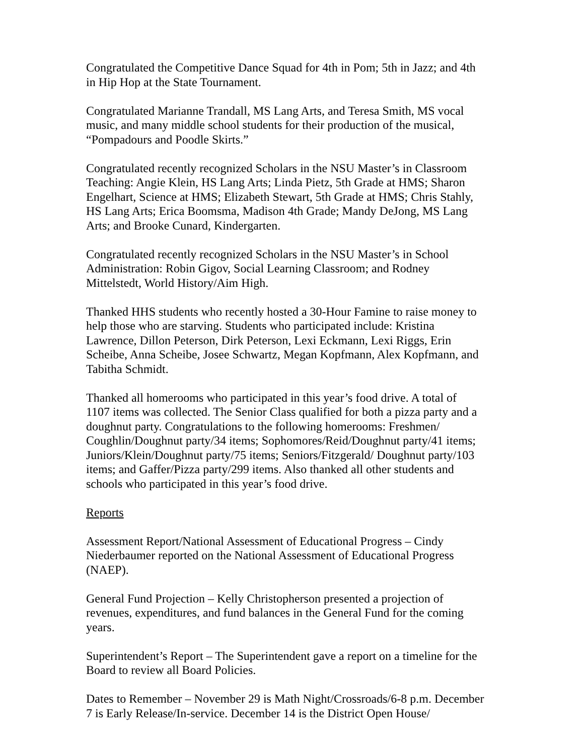Congratulated the Competitive Dance Squad for 4th in Pom; 5th in Jazz; and 4th
in Hip Hop at the State Tournament.
Congratulated Marianne Trandall, MS Lang Arts, and Teresa Smith, MS vocal
music, and many middle school students for their production of the musical,
“Pompadours and Poodle Skirts.”
Congratulated recently recognized Scholars in the NSU Master’s in Classroom
Teaching: Angie Klein, HS Lang Arts; Linda Pietz, 5th Grade at HMS; Sharon
Engelhart, Science at HMS; Elizabeth Stewart, 5th Grade at HMS; Chris Stahly,
HS Lang Arts; Erica Boomsma, Madison 4th Grade; Mandy DeJong, MS Lang
Arts; and Brooke Cunard, Kindergarten.
Congratulated recently recognized Scholars in the NSU Master’s in School
Administration: Robin Gigov, Social Learning Classroom; and Rodney
Mittelstedt, World History/Aim High.
Thanked HHS students who recently hosted a 30-Hour Famine to raise money to
help those who are starving. Students who participated include: Kristina
Lawrence, Dillon Peterson, Dirk Peterson, Lexi Eckmann, Lexi Riggs, Erin
Scheibe, Anna Scheibe, Josee Schwartz, Megan Kopfmann, Alex Kopfmann, and
Tabitha Schmidt.
Thanked all homerooms who participated in this year’s food drive. A total of
1107 items was collected. The Senior Class qualified for both a pizza party and a
doughnut party. Congratulations to the following homerooms: Freshmen/
Coughlin/Doughnut party/34 items; Sophomores/Reid/Doughnut party/41 items;
Juniors/Klein/Doughnut party/75 items; Seniors/Fitzgerald/ Doughnut party/103
items; and Gaffer/Pizza party/299 items. Also thanked all other students and
schools who participated in this year’s food drive.
Reports
Assessment Report/National Assessment of Educational Progress – Cindy
Niederbaumer reported on the National Assessment of Educational Progress
(NAEP).
General Fund Projection – Kelly Christopherson presented a projection of
revenues, expenditures, and fund balances in the General Fund for the coming
years.
Superintendent’s Report – The Superintendent gave a report on a timeline for the
Board to review all Board Policies.
Dates to Remember – November 29 is Math Night/Crossroads/6-8 p.m. December
7 is Early Release/In-service. December 14 is the District Open House/